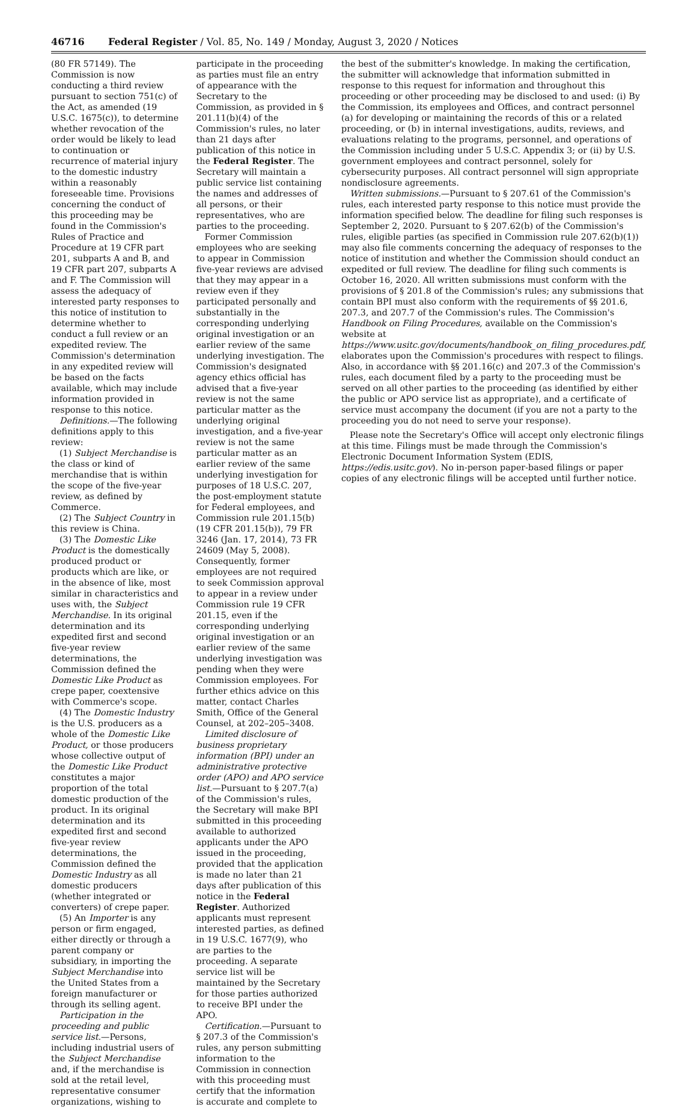46716 Federal Register / Vol. 85, No. 149 / Monday, August 3, 2020 / Notices
(80 FR 57149). The Commission is now conducting a third review pursuant to section 751(c) of the Act, as amended (19 U.S.C. 1675(c)), to determine whether revocation of the order would be likely to lead to continuation or recurrence of material injury to the domestic industry within a reasonably foreseeable time. Provisions concerning the conduct of this proceeding may be found in the Commission's Rules of Practice and Procedure at 19 CFR part 201, subparts A and B, and 19 CFR part 207, subparts A and F. The Commission will assess the adequacy of interested party responses to this notice of institution to determine whether to conduct a full review or an expedited review. The Commission's determination in any expedited review will be based on the facts available, which may include information provided in response to this notice.
Definitions.—The following definitions apply to this review:
(1) Subject Merchandise is the class or kind of merchandise that is within the scope of the five-year review, as defined by Commerce.
(2) The Subject Country in this review is China.
(3) The Domestic Like Product is the domestically produced product or products which are like, or in the absence of like, most similar in characteristics and uses with, the Subject Merchandise. In its original determination and its expedited first and second five-year review determinations, the Commission defined the Domestic Like Product as crepe paper, coextensive with Commerce's scope.
(4) The Domestic Industry is the U.S. producers as a whole of the Domestic Like Product, or those producers whose collective output of the Domestic Like Product constitutes a major proportion of the total domestic production of the product. In its original determination and its expedited first and second five-year review determinations, the Commission defined the Domestic Industry as all domestic producers (whether integrated or converters) of crepe paper.
(5) An Importer is any person or firm engaged, either directly or through a parent company or subsidiary, in importing the Subject Merchandise into the United States from a foreign manufacturer or through its selling agent.
Participation in the proceeding and public service list.—Persons, including industrial users of the Subject Merchandise and, if the merchandise is sold at the retail level, representative consumer organizations, wishing to
participate in the proceeding as parties must file an entry of appearance with the Secretary to the Commission, as provided in § 201.11(b)(4) of the Commission's rules, no later than 21 days after publication of this notice in the Federal Register. The Secretary will maintain a public service list containing the names and addresses of all persons, or their representatives, who are parties to the proceeding.
Former Commission employees who are seeking to appear in Commission five-year reviews are advised that they may appear in a review even if they participated personally and substantially in the corresponding underlying original investigation or an earlier review of the same underlying investigation. The Commission's designated agency ethics official has advised that a five-year review is not the same particular matter as the underlying original investigation, and a five-year review is not the same particular matter as an earlier review of the same underlying investigation for purposes of 18 U.S.C. 207, the post-employment statute for Federal employees, and Commission rule 201.15(b) (19 CFR 201.15(b)), 79 FR 3246 (Jan. 17, 2014), 73 FR 24609 (May 5, 2008). Consequently, former employees are not required to seek Commission approval to appear in a review under Commission rule 19 CFR 201.15, even if the corresponding underlying original investigation or an earlier review of the same underlying investigation was pending when they were Commission employees. For further ethics advice on this matter, contact Charles Smith, Office of the General Counsel, at 202–205–3408.
Limited disclosure of business proprietary information (BPI) under an administrative protective order (APO) and APO service list.—Pursuant to § 207.7(a) of the Commission's rules, the Secretary will make BPI submitted in this proceeding available to authorized applicants under the APO issued in the proceeding, provided that the application is made no later than 21 days after publication of this notice in the Federal Register. Authorized applicants must represent interested parties, as defined in 19 U.S.C. 1677(9), who are parties to the proceeding. A separate service list will be maintained by the Secretary for those parties authorized to receive BPI under the APO.
Certification.—Pursuant to § 207.3 of the Commission's rules, any person submitting information to the Commission in connection with this proceeding must certify that the information is accurate and complete to
the best of the submitter's knowledge. In making the certification, the submitter will acknowledge that information submitted in response to this request for information and throughout this proceeding or other proceeding may be disclosed to and used: (i) By the Commission, its employees and Offices, and contract personnel (a) for developing or maintaining the records of this or a related proceeding, or (b) in internal investigations, audits, reviews, and evaluations relating to the programs, personnel, and operations of the Commission including under 5 U.S.C. Appendix 3; or (ii) by U.S. government employees and contract personnel, solely for cybersecurity purposes. All contract personnel will sign appropriate nondisclosure agreements.
Written submissions.—Pursuant to § 207.61 of the Commission's rules, each interested party response to this notice must provide the information specified below. The deadline for filing such responses is September 2, 2020. Pursuant to § 207.62(b) of the Commission's rules, eligible parties (as specified in Commission rule 207.62(b)(1)) may also file comments concerning the adequacy of responses to the notice of institution and whether the Commission should conduct an expedited or full review. The deadline for filing such comments is October 16, 2020. All written submissions must conform with the provisions of § 201.8 of the Commission's rules; any submissions that contain BPI must also conform with the requirements of §§ 201.6, 207.3, and 207.7 of the Commission's rules. The Commission's Handbook on Filing Procedures, available on the Commission's website at https://www.usitc.gov/documents/handbook_on_filing_procedures.pdf, elaborates upon the Commission's procedures with respect to filings. Also, in accordance with §§ 201.16(c) and 207.3 of the Commission's rules, each document filed by a party to the proceeding must be served on all other parties to the proceeding (as identified by either the public or APO service list as appropriate), and a certificate of service must accompany the document (if you are not a party to the proceeding you do not need to serve your response).
Please note the Secretary's Office will accept only electronic filings at this time. Filings must be made through the Commission's Electronic Document Information System (EDIS, https://edis.usitc.gov). No in-person paper-based filings or paper copies of any electronic filings will be accepted until further notice.